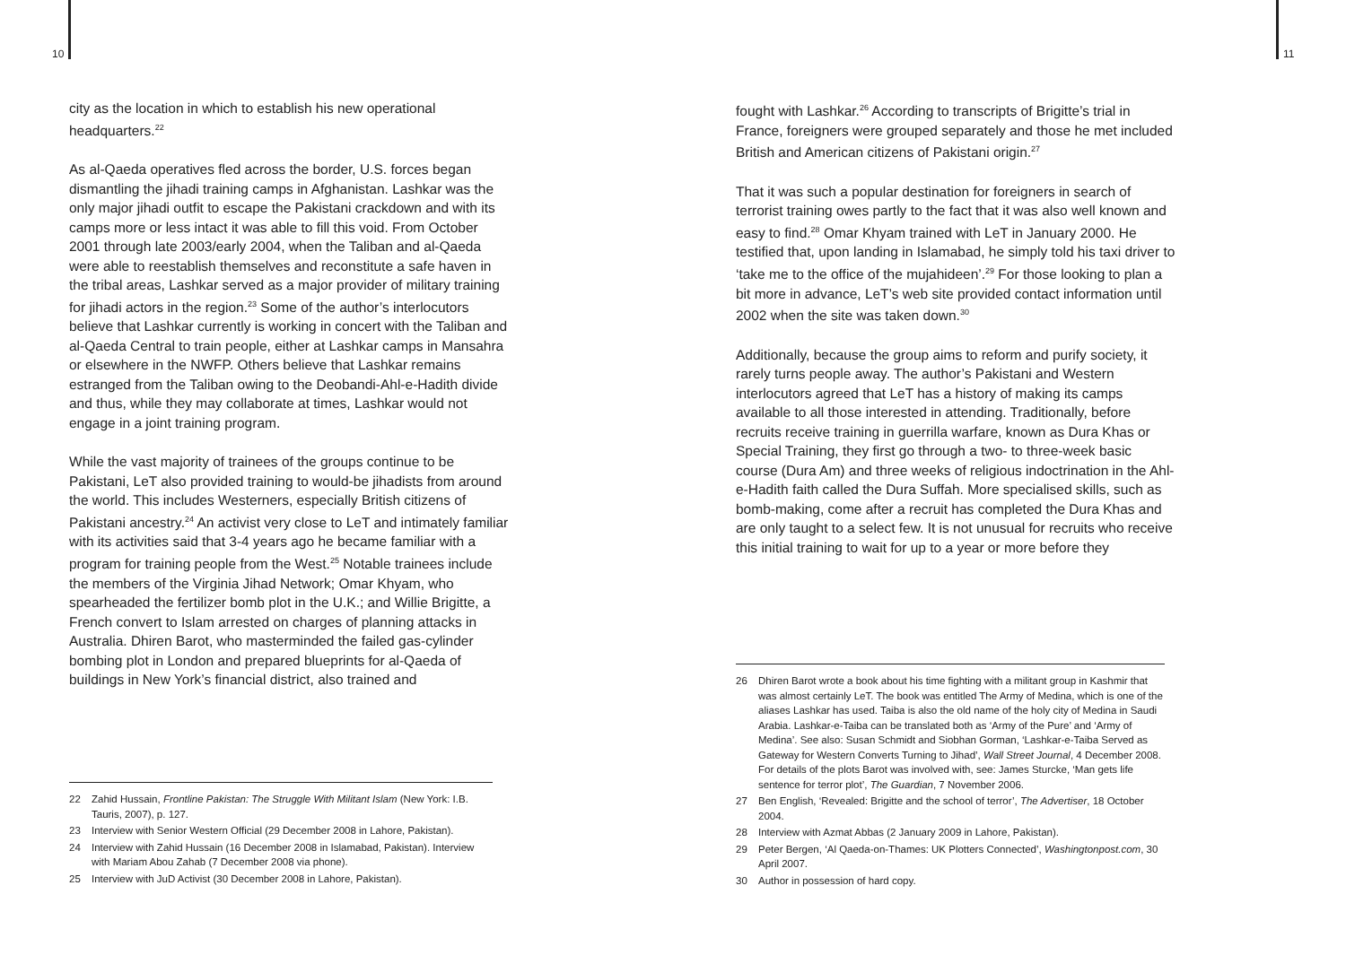10 11
city as the location in which to establish his new operational headquarters.<sup>22</sup>
As al-Qaeda operatives fled across the border, U.S. forces began dismantling the jihadi training camps in Afghanistan. Lashkar was the only major jihadi outfit to escape the Pakistani crackdown and with its camps more or less intact it was able to fill this void. From October 2001 through late 2003/early 2004, when the Taliban and al-Qaeda were able to reestablish themselves and reconstitute a safe haven in the tribal areas, Lashkar served as a major provider of military training for jihadi actors in the region.<sup>23</sup> Some of the author’s interlocutors believe that Lashkar currently is working in concert with the Taliban and al-Qaeda Central to train people, either at Lashkar camps in Mansahra or elsewhere in the NWFP. Others believe that Lashkar remains estranged from the Taliban owing to the Deobandi-Ahl-e-Hadith divide and thus, while they may collaborate at times, Lashkar would not engage in a joint training program.
While the vast majority of trainees of the groups continue to be Pakistani, LeT also provided training to would-be jihadists from around the world. This includes Westerners, especially British citizens of Pakistani ancestry.<sup>24</sup> An activist very close to LeT and intimately familiar with its activities said that 3-4 years ago he became familiar with a program for training people from the West.<sup>25</sup> Notable trainees include the members of the Virginia Jihad Network; Omar Khyam, who spearheaded the fertilizer bomb plot in the U.K.; and Willie Brigitte, a French convert to Islam arrested on charges of planning attacks in Australia. Dhiren Barot, who masterminded the failed gas-cylinder bombing plot in London and prepared blueprints for al-Qaeda of buildings in New York’s financial district, also trained and
22 Zahid Hussain, Frontline Pakistan: The Struggle With Militant Islam (New York: I.B. Tauris, 2007), p. 127.
23 Interview with Senior Western Official (29 December 2008 in Lahore, Pakistan).
24 Interview with Zahid Hussain (16 December 2008 in Islamabad, Pakistan). Interview with Mariam Abou Zahab (7 December 2008 via phone).
25 Interview with JuD Activist (30 December 2008 in Lahore, Pakistan).
fought with Lashkar.<sup>26</sup> According to transcripts of Brigitte’s trial in France, foreigners were grouped separately and those he met included British and American citizens of Pakistani origin.<sup>27</sup>
That it was such a popular destination for foreigners in search of terrorist training owes partly to the fact that it was also well known and easy to find.<sup>28</sup> Omar Khyam trained with LeT in January 2000. He testified that, upon landing in Islamabad, he simply told his taxi driver to ‘take me to the office of the mujahideen’.<sup>29</sup> For those looking to plan a bit more in advance, LeT’s web site provided contact information until 2002 when the site was taken down.<sup>30</sup>
Additionally, because the group aims to reform and purify society, it rarely turns people away. The author’s Pakistani and Western interlocutors agreed that LeT has a history of making its camps available to all those interested in attending. Traditionally, before recruits receive training in guerrilla warfare, known as Dura Khas or Special Training, they first go through a two- to three-week basic course (Dura Am) and three weeks of religious indoctrination in the Ahl-e-Hadith faith called the Dura Suffah. More specialised skills, such as bomb-making, come after a recruit has completed the Dura Khas and are only taught to a select few. It is not unusual for recruits who receive this initial training to wait for up to a year or more before they
26 Dhiren Barot wrote a book about his time fighting with a militant group in Kashmir that was almost certainly LeT. The book was entitled The Army of Medina, which is one of the aliases Lashkar has used. Taiba is also the old name of the holy city of Medina in Saudi Arabia. Lashkar-e-Taiba can be translated both as ‘Army of the Pure’ and ‘Army of Medina’. See also: Susan Schmidt and Siobhan Gorman, ‘Lashkar-e-Taiba Served as Gateway for Western Converts Turning to Jihad’, Wall Street Journal, 4 December 2008. For details of the plots Barot was involved with, see: James Sturcke, ‘Man gets life sentence for terror plot’, The Guardian, 7 November 2006.
27 Ben English, ‘Revealed: Brigitte and the school of terror’, The Advertiser, 18 October 2004.
28 Interview with Azmat Abbas (2 January 2009 in Lahore, Pakistan).
29 Peter Bergen, ‘Al Qaeda-on-Thames: UK Plotters Connected’, Washingtonpost.com, 30 April 2007.
30 Author in possession of hard copy.